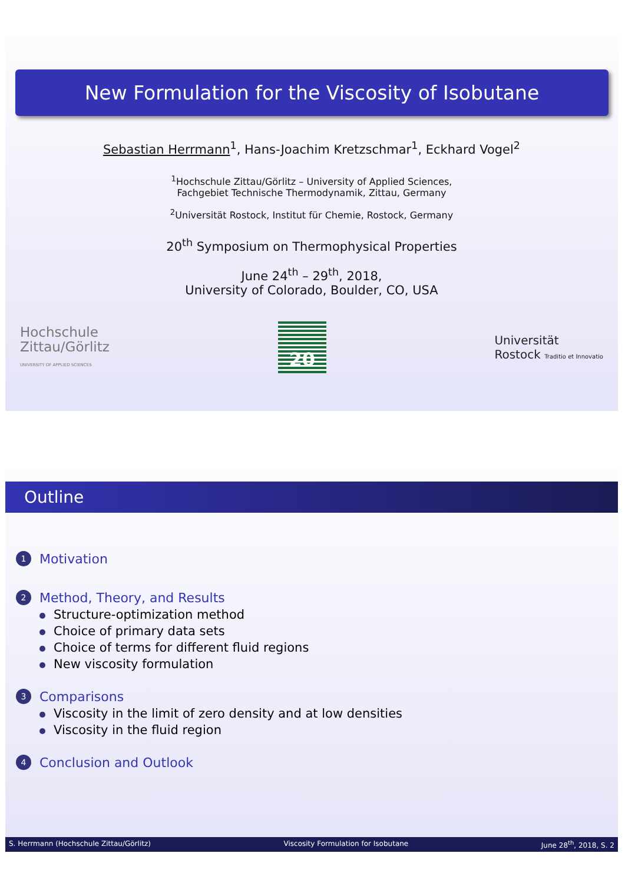New Formulation for the Viscosity of Isobutane
Sebastian Herrmann<sup>1</sup>, Hans-Joachim Kretzschmar<sup>1</sup>, Eckhard Vogel<sup>2</sup>
<sup>1</sup> Hochschule Zittau/Görlitz – University of Applied Sciences,
Fachgebiet Technische Thermodynamik, Zittau, Germany
<sup>2</sup> Universität Rostock, Institut für Chemie, Rostock, Germany
20<sup>th</sup> Symposium on Thermophysical Properties
June 24<sup>th</sup> – 29<sup>th</sup>, 2018,
University of Colorado, Boulder, CO, USA
Hochschule
Zittau/Görlitz
UNIVERSITY OF APPLIED SCIENCES
20
Universität
Rostock Traditio et Innovatio
Outline
1
Motivation
2
Method, Theory, and Results
Structure-optimization method
Choice of primary data sets
Choice of terms for different fluid regions
New viscosity formulation
3
Comparisons
Viscosity in the limit of zero density and at low densities
Viscosity in the fluid region
4
Conclusion and Outlook
S. Herrmann (Hochschule Zittau/Görlitz) Viscosity Formulation for Isobutane June 28<sup>th</sup>, 2018, S. 2